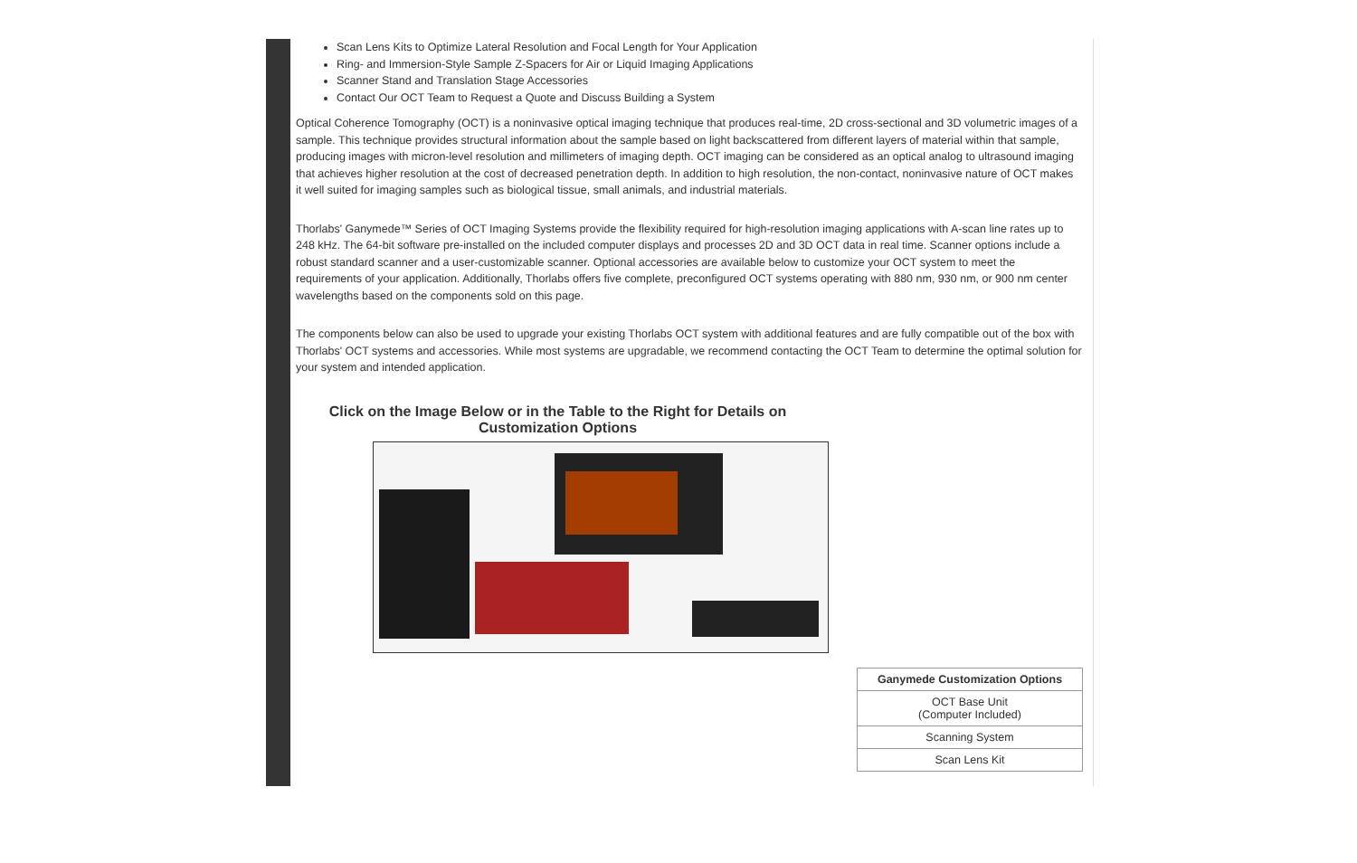Scan Lens Kits to Optimize Lateral Resolution and Focal Length for Your Application
Ring- and Immersion-Style Sample Z-Spacers for Air or Liquid Imaging Applications
Scanner Stand and Translation Stage Accessories
Contact Our OCT Team to Request a Quote and Discuss Building a System
Optical Coherence Tomography (OCT) is a noninvasive optical imaging technique that produces real-time, 2D cross-sectional and 3D volumetric images of a sample. This technique provides structural information about the sample based on light backscattered from different layers of material within that sample, producing images with micron-level resolution and millimeters of imaging depth. OCT imaging can be considered as an optical analog to ultrasound imaging that achieves higher resolution at the cost of decreased penetration depth. In addition to high resolution, the non-contact, noninvasive nature of OCT makes it well suited for imaging samples such as biological tissue, small animals, and industrial materials.
Thorlabs' Ganymede™ Series of OCT Imaging Systems provide the flexibility required for high-resolution imaging applications with A-scan line rates up to 248 kHz. The 64-bit software pre-installed on the included computer displays and processes 2D and 3D OCT data in real time. Scanner options include a robust standard scanner and a user-customizable scanner. Optional accessories are available below to customize your OCT system to meet the requirements of your application. Additionally, Thorlabs offers five complete, preconfigured OCT systems operating with 880 nm, 930 nm, or 900 nm center wavelengths based on the components sold on this page.
The components below can also be used to upgrade your existing Thorlabs OCT system with additional features and are fully compatible out of the box with Thorlabs' OCT systems and accessories. While most systems are upgradable, we recommend contacting the OCT Team to determine the optimal solution for your system and intended application.
Click on the Image Below or in the Table to the Right for Details on Customization Options
| Ganymede Customization Options |
| --- |
| OCT Base Unit (Computer Included) |
| Scanning System |
| Scan Lens Kit |